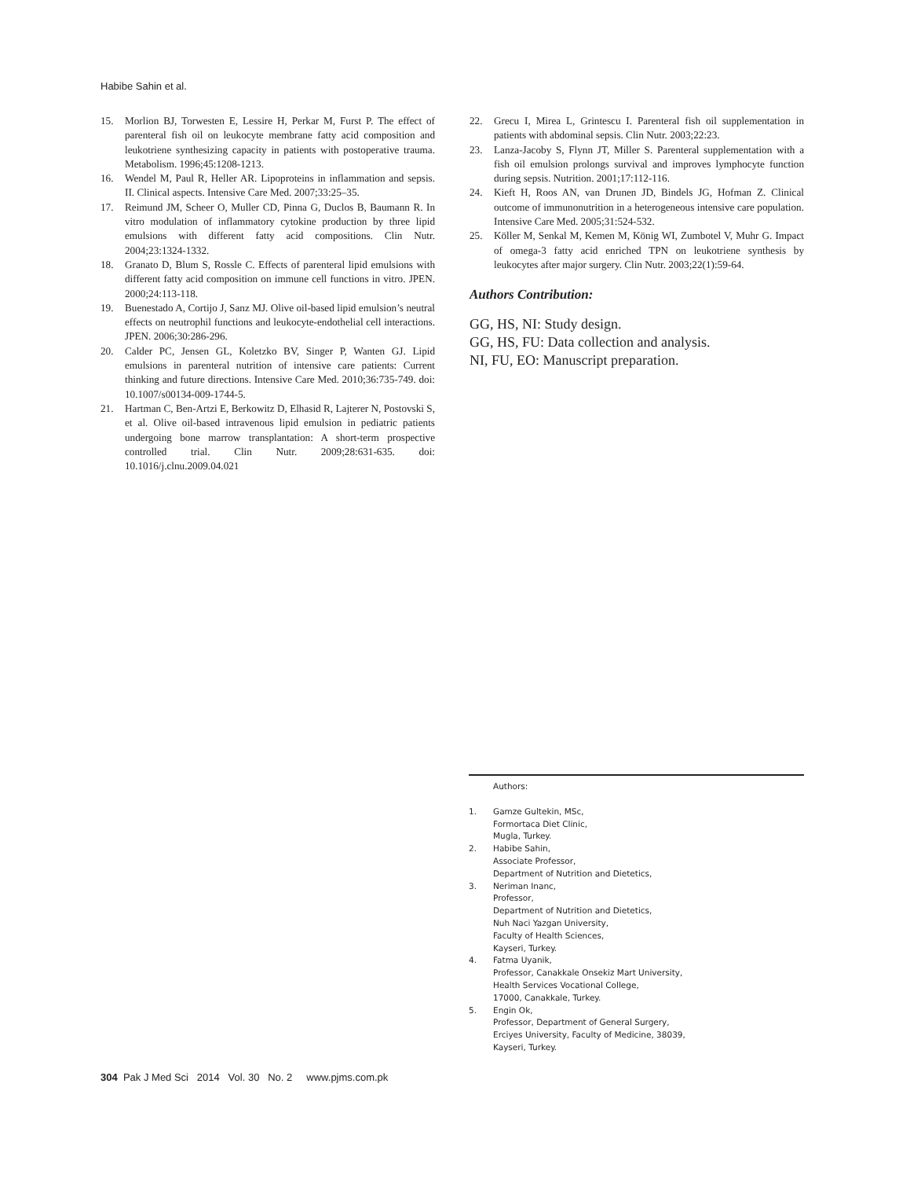Habibe Sahin et al.
15. Morlion BJ, Torwesten E, Lessire H, Perkar M, Furst P. The effect of parenteral fish oil on leukocyte membrane fatty acid composition and leukotriene synthesizing capacity in patients with postoperative trauma. Metabolism. 1996;45:1208-1213.
16. Wendel M, Paul R, Heller AR. Lipoproteins in inflammation and sepsis. II. Clinical aspects. Intensive Care Med. 2007;33:25–35.
17. Reimund JM, Scheer O, Muller CD, Pinna G, Duclos B, Baumann R. In vitro modulation of inflammatory cytokine production by three lipid emulsions with different fatty acid compositions. Clin Nutr. 2004;23:1324-1332.
18. Granato D, Blum S, Rossle C. Effects of parenteral lipid emulsions with different fatty acid composition on immune cell functions in vitro. JPEN. 2000;24:113-118.
19. Buenestado A, Cortijo J, Sanz MJ. Olive oil-based lipid emulsion’s neutral effects on neutrophil functions and leukocyte-endothelial cell interactions. JPEN. 2006;30:286-296.
20. Calder PC, Jensen GL, Koletzko BV, Singer P, Wanten GJ. Lipid emulsions in parenteral nutrition of intensive care patients: Current thinking and future directions. Intensive Care Med. 2010;36:735-749. doi: 10.1007/s00134-009-1744-5.
21. Hartman C, Ben-Artzi E, Berkowitz D, Elhasid R, Lajterer N, Postovski S, et al. Olive oil-based intravenous lipid emulsion in pediatric patients undergoing bone marrow transplantation: A short-term prospective controlled trial. Clin Nutr. 2009;28:631-635. doi: 10.1016/j.clnu.2009.04.021
22. Grecu I, Mirea L, Grintescu I. Parenteral fish oil supplementation in patients with abdominal sepsis. Clin Nutr. 2003;22:23.
23. Lanza-Jacoby S, Flynn JT, Miller S. Parenteral supplementation with a fish oil emulsion prolongs survival and improves lymphocyte function during sepsis. Nutrition. 2001;17:112-116.
24. Kieft H, Roos AN, van Drunen JD, Bindels JG, Hofman Z. Clinical outcome of immunonutrition in a heterogeneous intensive care population. Intensive Care Med. 2005;31:524-532.
25. Köller M, Senkal M, Kemen M, König WI, Zumbotel V, Muhr G. Impact of omega-3 fatty acid enriched TPN on leukotriene synthesis by leukocytes after major surgery. Clin Nutr. 2003;22(1):59-64.
Authors Contribution:
GG, HS, NI: Study design.
GG, HS, FU: Data collection and analysis.
NI, FU, EO: Manuscript preparation.
Authors:
1. Gamze Gultekin, MSc,
Formortaca Diet Clinic,
Mugla, Turkey.
2. Habibe Sahin,
Associate Professor,
Department of Nutrition and Dietetics,
3. Neriman Inanc,
Professor,
Department of Nutrition and Dietetics,
Nuh Naci Yazgan University,
Faculty of Health Sciences,
Kayseri, Turkey.
4. Fatma Uyanik,
Professor, Canakkale Onsekiz Mart University,
Health Services Vocational College,
17000, Canakkale, Turkey.
5. Engin Ok,
Professor, Department of General Surgery,
Erciyes University, Faculty of Medicine, 38039,
Kayseri, Turkey.
304 Pak J Med Sci 2014 Vol. 30 No. 2 www.pjms.com.pk